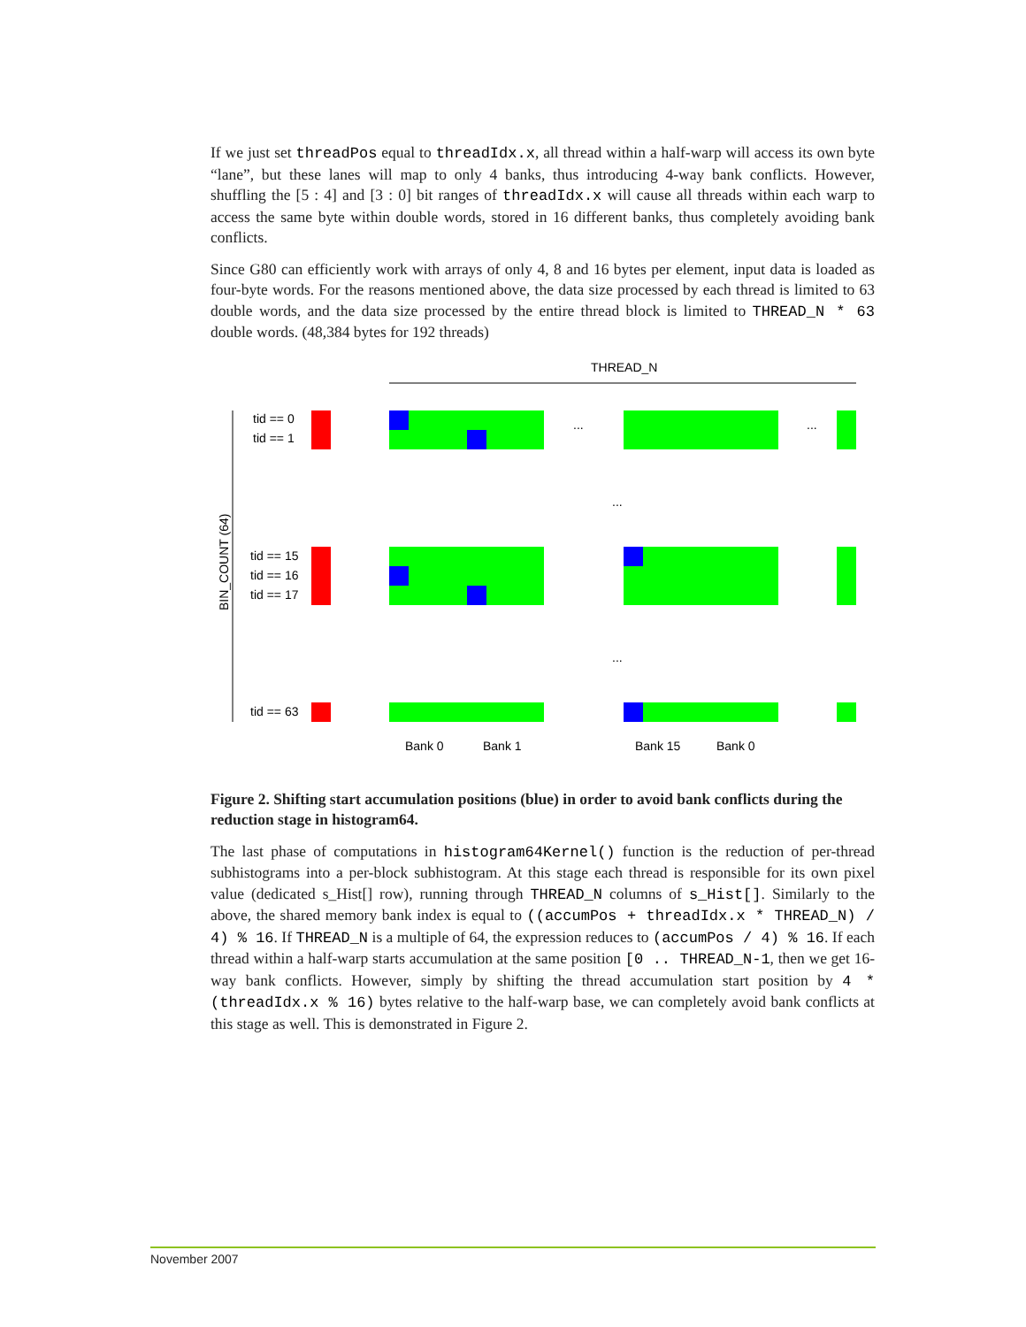If we just set threadPos equal to threadIdx.x, all thread within a half-warp will access its own byte “lane”, but these lanes will map to only 4 banks, thus introducing 4-way bank conflicts. However, shuffling the [5 : 4] and [3 : 0] bit ranges of threadIdx.x will cause all threads within each warp to access the same byte within double words, stored in 16 different banks, thus completely avoiding bank conflicts.
Since G80 can efficiently work with arrays of only 4, 8 and 16 bytes per element, input data is loaded as four-byte words. For the reasons mentioned above, the data size processed by each thread is limited to 63 double words, and the data size processed by the entire thread block is limited to THREAD_N * 63 double words. (48,384 bytes for 192 threads)
THREAD_N
tid == 0
tid == 1
tid == 15
tid == 16
tid == 17
tid == 63
BIN_COUNT (64)
...
...
...
...
Bank 0
Bank 1
Bank 15
Bank 0
Figure 2. Shifting start accumulation positions (blue) in order to avoid bank conflicts during the reduction stage in histogram64.
The last phase of computations in histogram64Kernel() function is the reduction of per-thread subhistograms into a per-block subhistogram. At this stage each thread is responsible for its own pixel value (dedicated s_Hist[] row), running through THREAD_N columns of s_Hist[]. Similarly to the above, the shared memory bank index is equal to ((accumPos + threadIdx.x * THREAD_N) / 4) % 16. If THREAD_N is a multiple of 64, the expression reduces to (accumPos / 4) % 16. If each thread within a half-warp starts accumulation at the same position [0 .. THREAD_N-1, then we get 16-way bank conflicts. However, simply by shifting the thread accumulation start position by 4 * (threadIdx.x % 16) bytes relative to the half-warp base, we can completely avoid bank conflicts at this stage as well. This is demonstrated in Figure 2.
November 2007